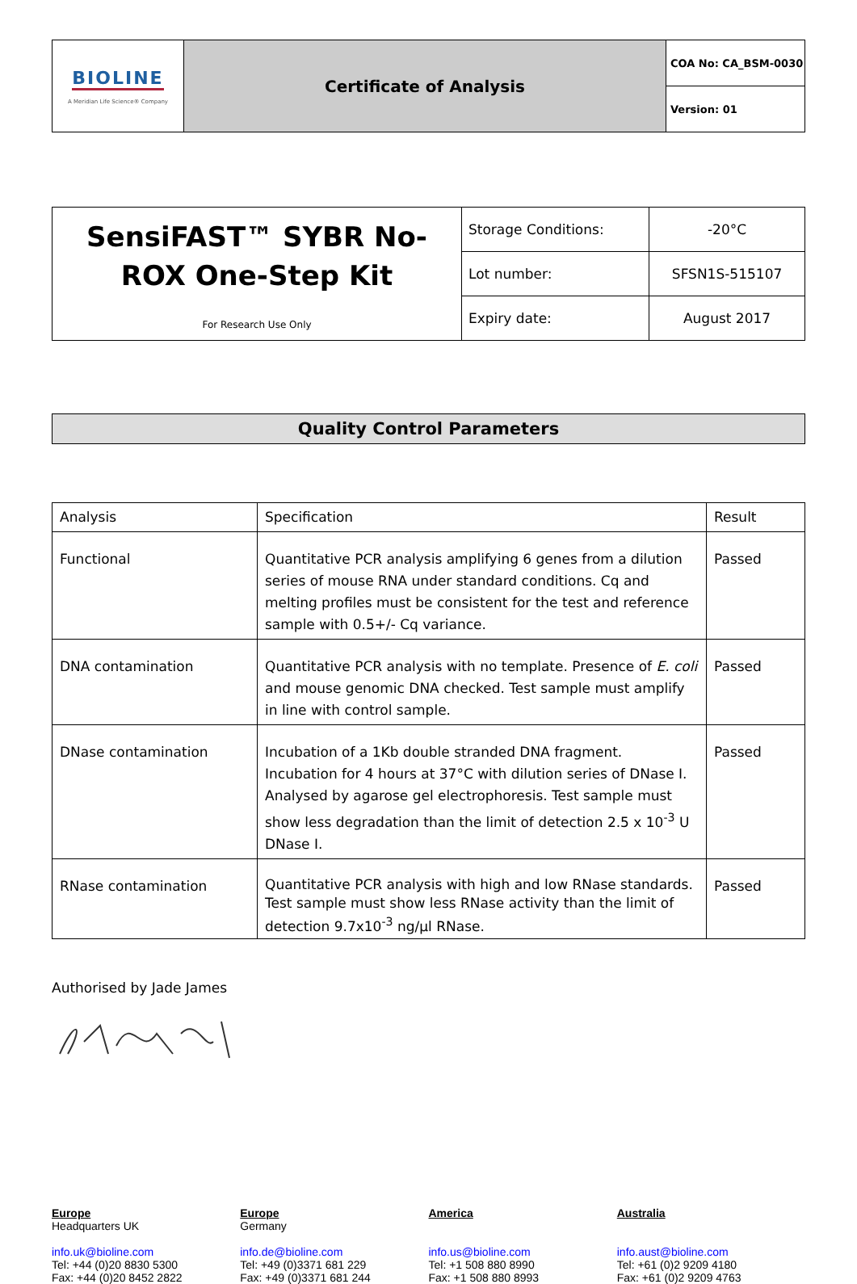| BIOLINE A Meridian Life Science® Company | Certificate of Analysis | COA No: CA_BSM-0030 |
| | | Version: 01 |
| SensiFAST™ SYBR No-ROX One-Step Kit For Research Use Only | Storage Conditions: | -20°C |
| | Lot number: | SFSN1S-515107 |
| | Expiry date: | August 2017 |
Quality Control Parameters
| Analysis | Specification | Result |
| --- | --- | --- |
| Functional | Quantitative PCR analysis amplifying 6 genes from a dilution series of mouse RNA under standard conditions. Cq and melting profiles must be consistent for the test and reference sample with 0.5+/- Cq variance. | Passed |
| DNA contamination | Quantitative PCR analysis with no template. Presence of E. coli and mouse genomic DNA checked. Test sample must amplify in line with control sample. | Passed |
| DNase contamination | Incubation of a 1Kb double stranded DNA fragment. Incubation for 4 hours at 37°C with dilution series of DNase I. Analysed by agarose gel electrophoresis. Test sample must show less degradation than the limit of detection 2.5 x 10<sup>-3</sup> U DNase I. | Passed |
| RNase contamination | Quantitative PCR analysis with high and low RNase standards. Test sample must show less RNase activity than the limit of detection 9.7x10<sup>-3</sup> ng/µl RNase. | Passed |
Authorised by Jade James
Europe
Headquarters UK
info.uk@bioline.com
Tel: +44 (0)20 8830 5300
Fax: +44 (0)20 8452 2822
Europe
Germany
info.de@bioline.com
Tel: +49 (0)3371 681 229
Fax: +49 (0)3371 681 244
America
info.us@bioline.com
Tel: +1 508 880 8990
Fax: +1 508 880 8993
Australia
info.aust@bioline.com
Tel: +61 (0)2 9209 4180
Fax: +61 (0)2 9209 4763